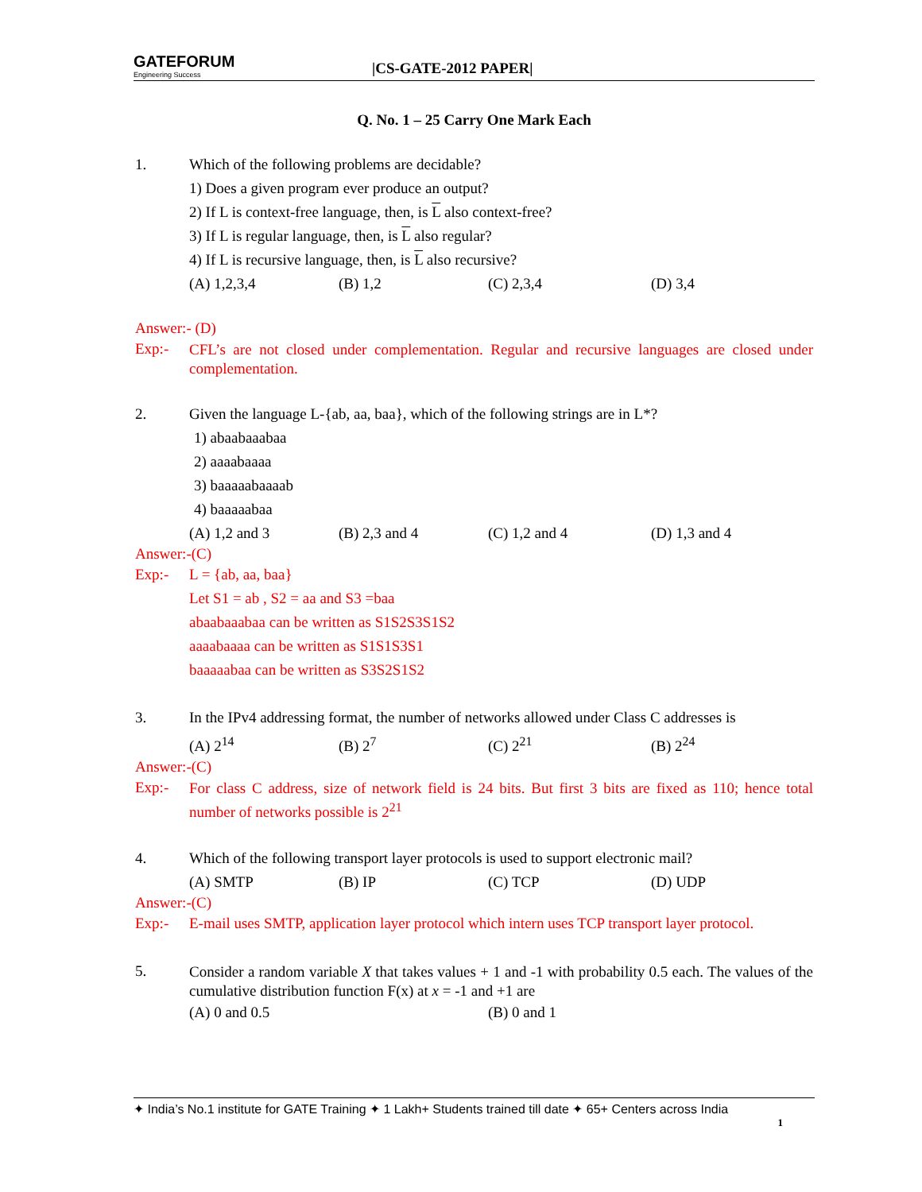GATEFORUM
Engineering Success
|CS-GATE-2012 PAPER|
Q. No. 1 – 25 Carry One Mark Each
1. Which of the following problems are decidable?
1) Does a given program ever produce an output?
2) If L is context-free language, then, is L also context-free?
3) If L is regular language, then, is L also regular?
4) If L is recursive language, then, is L also recursive?
(A) 1,2,3,4 (B) 1,2 (C) 2,3,4 (D) 3,4
Answer:- (D)
Exp:-
CFL’s are not closed under complementation. Regular and recursive languages are closed under complementation.
2. Given the language L-{ab, aa, baa}, which of the following strings are in L*?
1) abaabaaabaa
2) aaaabaaaa
3) baaaaabaaaab
4) baaaaabaa
(A) 1,2 and 3 (B) 2,3 and 4 (C) 1,2 and 4 (D) 1,3 and 4
Answer:-(C)
Exp:- L = {ab, aa, baa}
Let S1 = ab , S2 = aa and S3 =baa
abaabaaabaa can be written as S1S2S3S1S2
aaaabaaaa can be written as S1S1S3S1
baaaaabaa can be written as S3S2S1S2
3. In the IPv4 addressing format, the number of networks allowed under Class C addresses is
(A) 2<sup>14</sup> (B) 2<sup>7</sup> (C) 2<sup>21</sup> (B) 2<sup>24</sup>
Answer:-(C)
Exp:-
For class C address, size of network field is 24 bits. But first 3 bits are fixed as 110; hence total number of networks possible is 2<sup>21</sup>
4. Which of the following transport layer protocols is used to support electronic mail?
(A) SMTP (B) IP (C) TCP (D) UDP
Answer:-(C)
Exp:- E-mail uses SMTP, application layer protocol which intern uses TCP transport layer protocol.
5.
Consider a random variable X that takes values + 1 and -1 with probability 0.5 each. The values of the cumulative distribution function F(x) at x = -1 and +1 are
(A) 0 and 0.5 (B) 0 and 1
✦ India’s No.1 institute for GATE Training ✦ 1 Lakh+ Students trained till date ✦ 65+ Centers across India
1